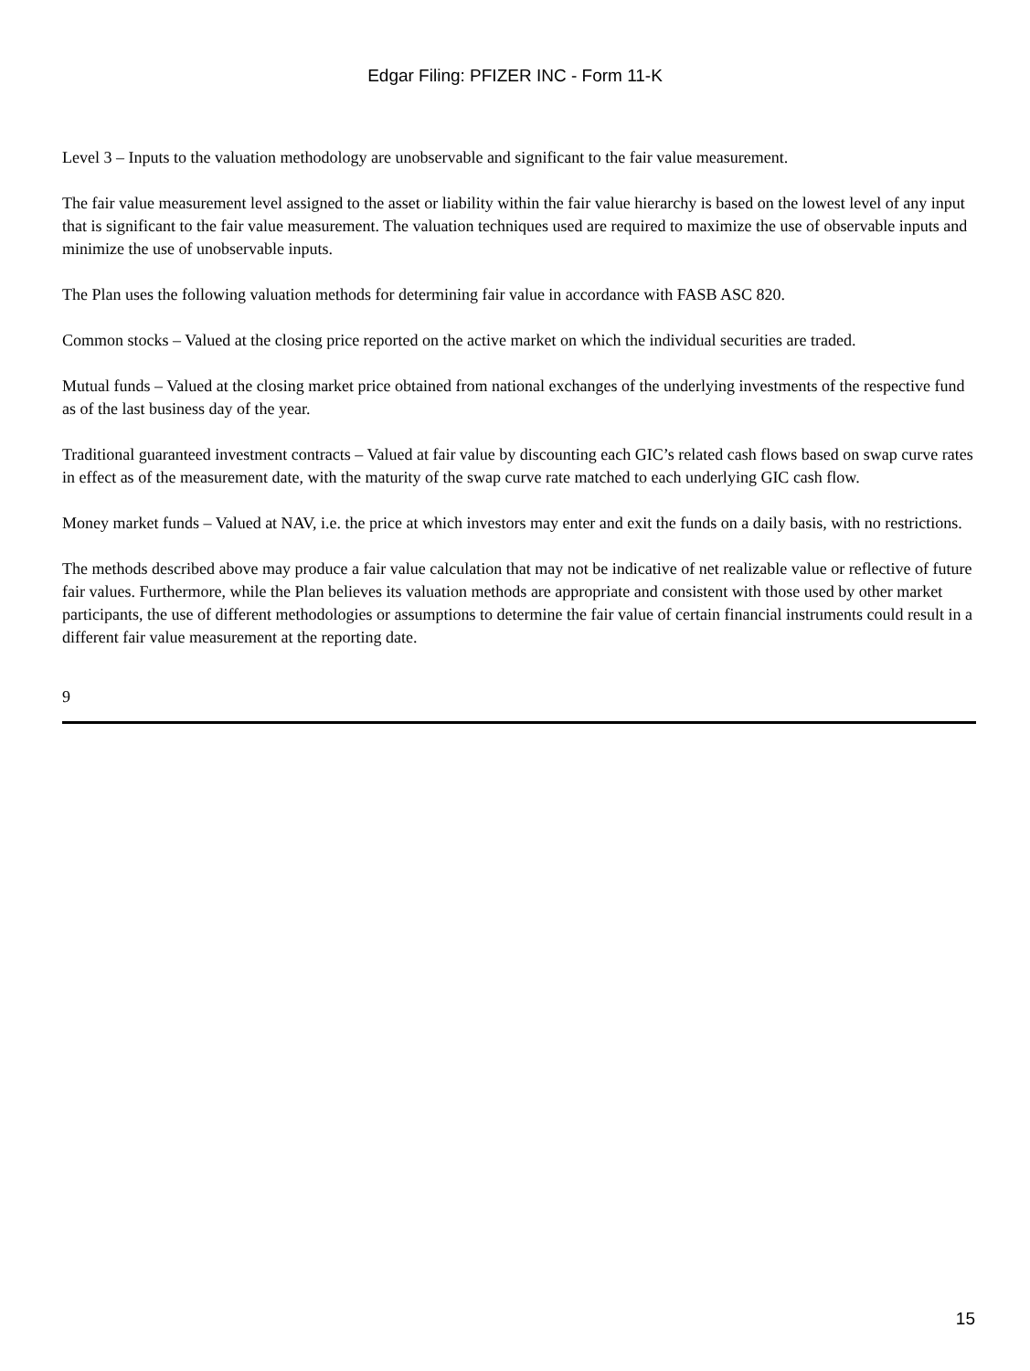Edgar Filing: PFIZER INC - Form 11-K
Level 3 – Inputs to the valuation methodology are unobservable and significant to the fair value measurement.
The fair value measurement level assigned to the asset or liability within the fair value hierarchy is based on the lowest level of any input that is significant to the fair value measurement. The valuation techniques used are required to maximize the use of observable inputs and minimize the use of unobservable inputs.
The Plan uses the following valuation methods for determining fair value in accordance with FASB ASC 820.
Common stocks – Valued at the closing price reported on the active market on which the individual securities are traded.
Mutual funds – Valued at the closing market price obtained from national exchanges of the underlying investments of the respective fund as of the last business day of the year.
Traditional guaranteed investment contracts – Valued at fair value by discounting each GIC’s related cash flows based on swap curve rates in effect as of the measurement date, with the maturity of the swap curve rate matched to each underlying GIC cash flow.
Money market funds – Valued at NAV, i.e. the price at which investors may enter and exit the funds on a daily basis, with no restrictions.
The methods described above may produce a fair value calculation that may not be indicative of net realizable value or reflective of future fair values. Furthermore, while the Plan believes its valuation methods are appropriate and consistent with those used by other market participants, the use of different methodologies or assumptions to determine the fair value of certain financial instruments could result in a different fair value measurement at the reporting date.
9
15